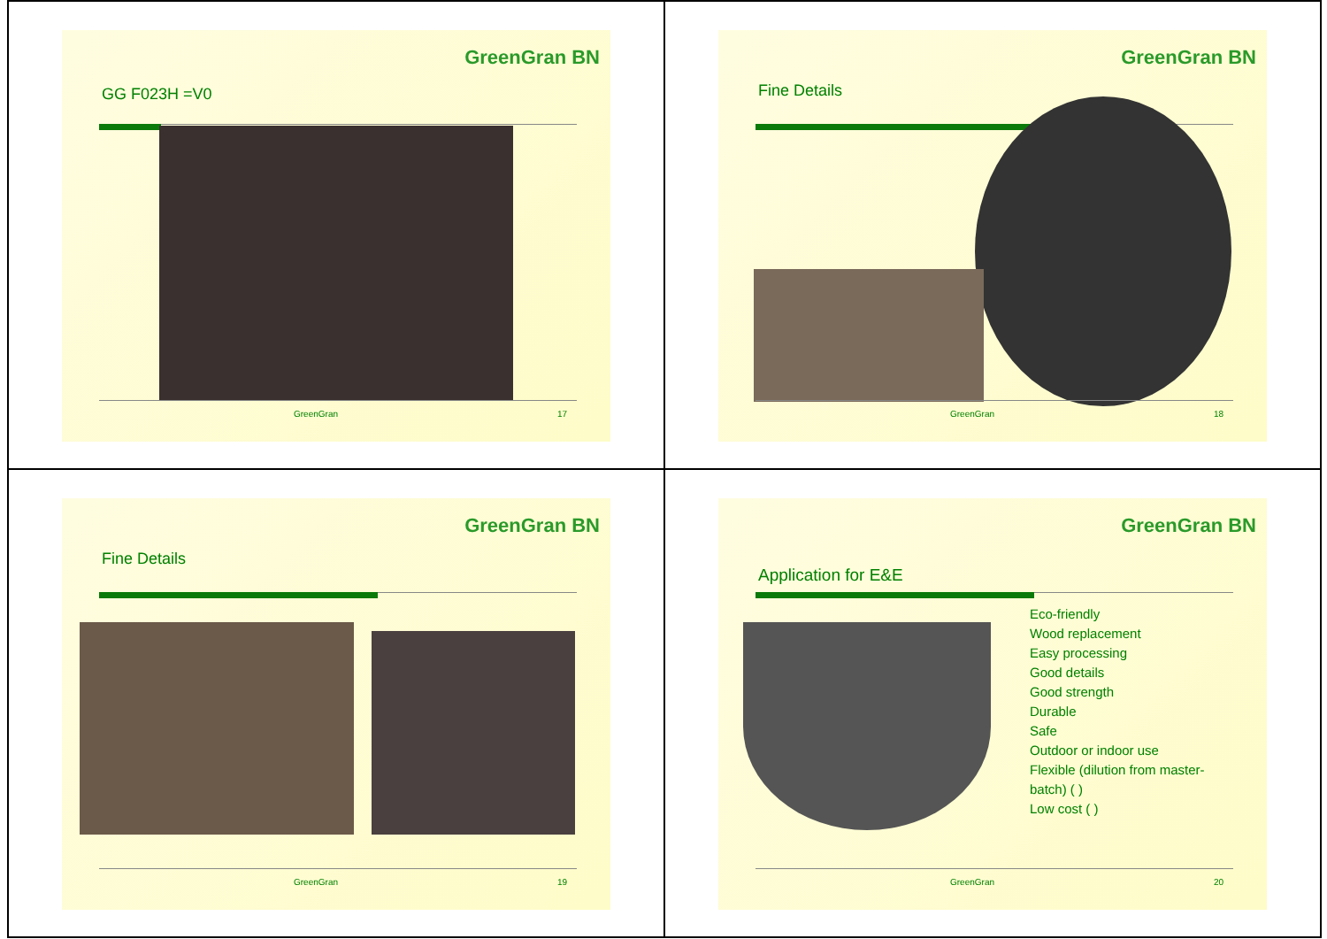GreenGran BN
GG F023H =V0
GreenGran 17
GreenGran BN
Fine Details
GreenGran 18
GreenGran BN
Fine Details
GreenGran 19
GreenGran BN
Application for E&E
Eco-friendly
Wood replacement
Easy processing
Good details
Good strength
Durable
Safe
Outdoor or indoor use
Flexible (dilution from master-batch) ( )
Low cost ( )
GreenGran 20